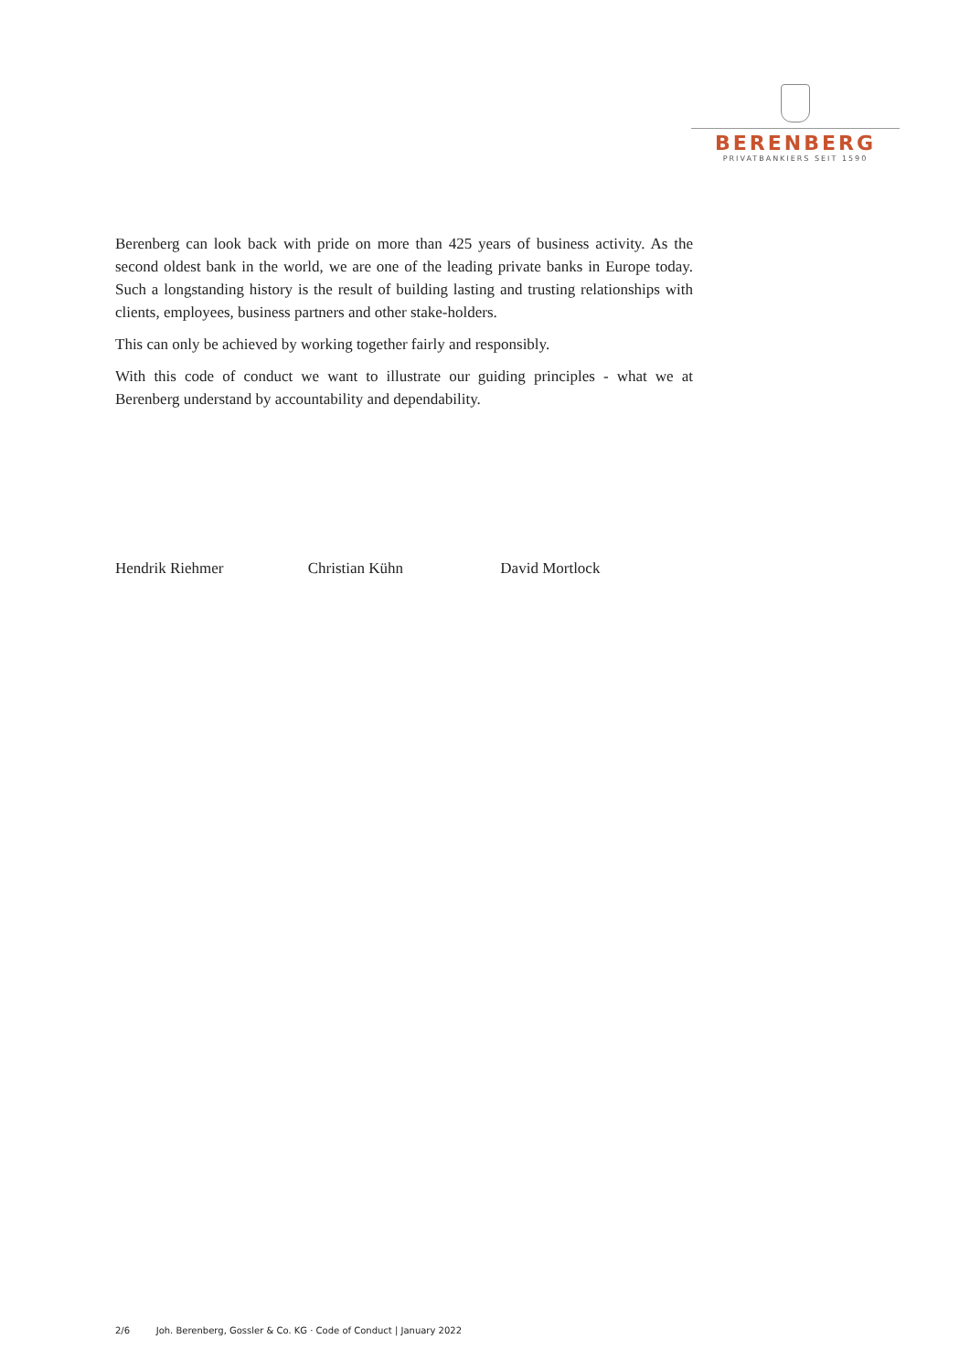BERENBERG
PRIVATBANKIERS SEIT 1590
Berenberg can look back with pride on more than 425 years of business activity. As the second oldest bank in the world, we are one of the leading private banks in Europe today. Such a longstanding history is the result of building lasting and trusting relationships with clients, employees, business partners and other stake-holders.
This can only be achieved by working together fairly and responsibly.
With this code of conduct we want to illustrate our guiding principles - what we at Berenberg understand by accountability and dependability.
Hendrik Riehmer Christian Kühn David Mortlock
2/6 Joh. Berenberg, Gossler & Co. KG · Code of Conduct | January 2022